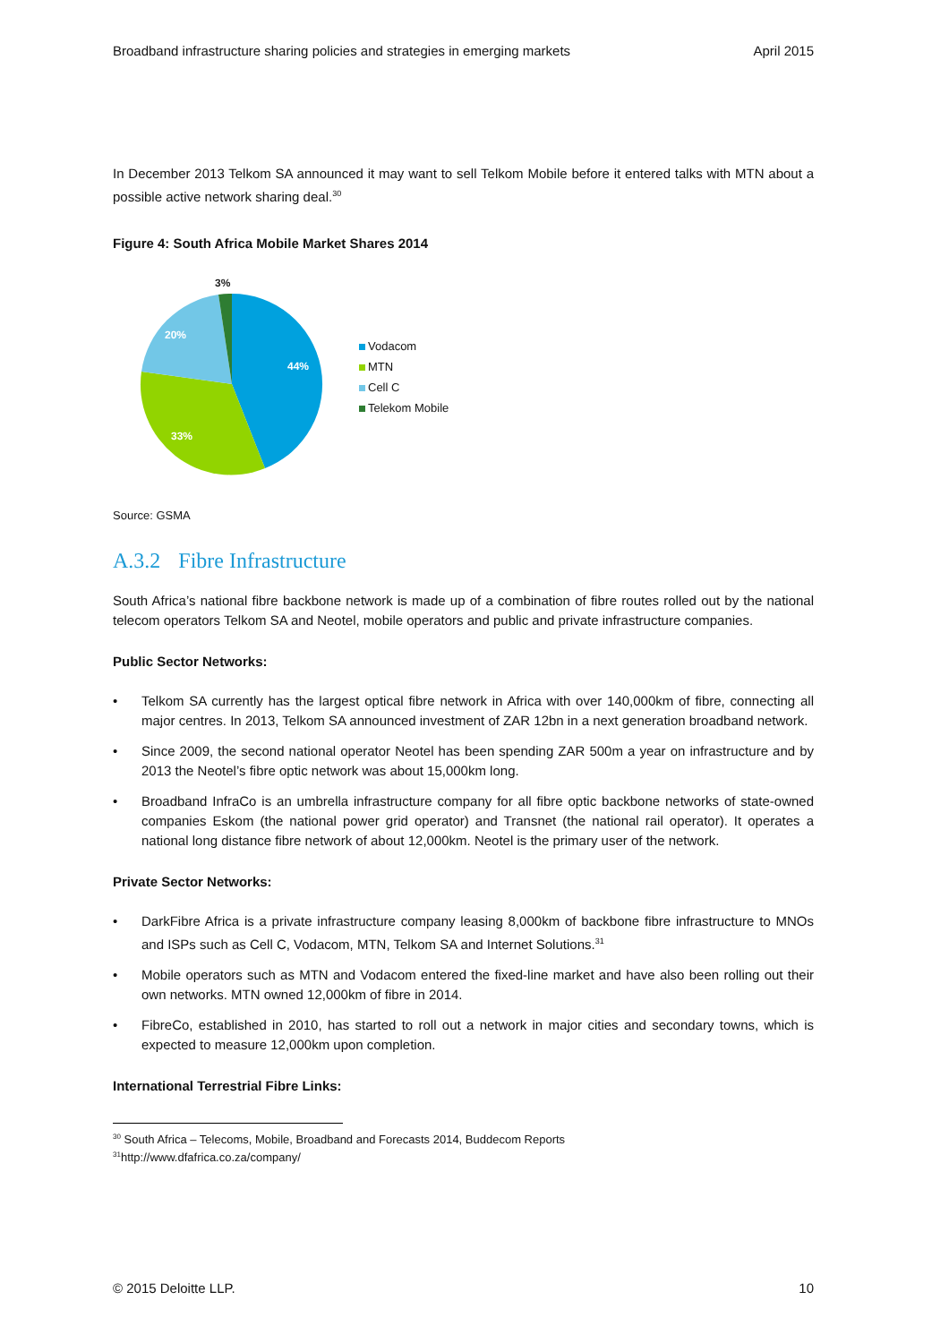Broadband infrastructure sharing policies and strategies in emerging markets April 2015
In December 2013 Telkom SA announced it may want to sell Telkom Mobile before it entered talks with MTN about a possible active network sharing deal.<sup>30</sup>
Figure 4: South Africa Mobile Market Shares 2014
44%
33%
20%
3%
Vodacom
MTN
Cell C
Telekom Mobile
Source: GSMA
A.3.2 Fibre Infrastructure
South Africa’s national fibre backbone network is made up of a combination of fibre routes rolled out by the national telecom operators Telkom SA and Neotel, mobile operators and public and private infrastructure companies.
Public Sector Networks:
• Telkom SA currently has the largest optical fibre network in Africa with over 140,000km of fibre, connecting all major centres. In 2013, Telkom SA announced investment of ZAR 12bn in a next generation broadband network.
• Since 2009, the second national operator Neotel has been spending ZAR 500m a year on infrastructure and by 2013 the Neotel’s fibre optic network was about 15,000km long.
• Broadband InfraCo is an umbrella infrastructure company for all fibre optic backbone networks of state-owned companies Eskom (the national power grid operator) and Transnet (the national rail operator). It operates a national long distance fibre network of about 12,000km. Neotel is the primary user of the network.
Private Sector Networks:
• DarkFibre Africa is a private infrastructure company leasing 8,000km of backbone fibre infrastructure to MNOs and ISPs such as Cell C, Vodacom, MTN, Telkom SA and Internet Solutions.<sup>31</sup>
• Mobile operators such as MTN and Vodacom entered the fixed-line market and have also been rolling out their own networks. MTN owned 12,000km of fibre in 2014.
• FibreCo, established in 2010, has started to roll out a network in major cities and secondary towns, which is expected to measure 12,000km upon completion.
International Terrestrial Fibre Links:
<sup>30</sup> South Africa – Telecoms, Mobile, Broadband and Forecasts 2014, Buddecom Reports
<sup>31</sup> http://www.dfafrica.co.za/company/
© 2015 Deloitte LLP. 10